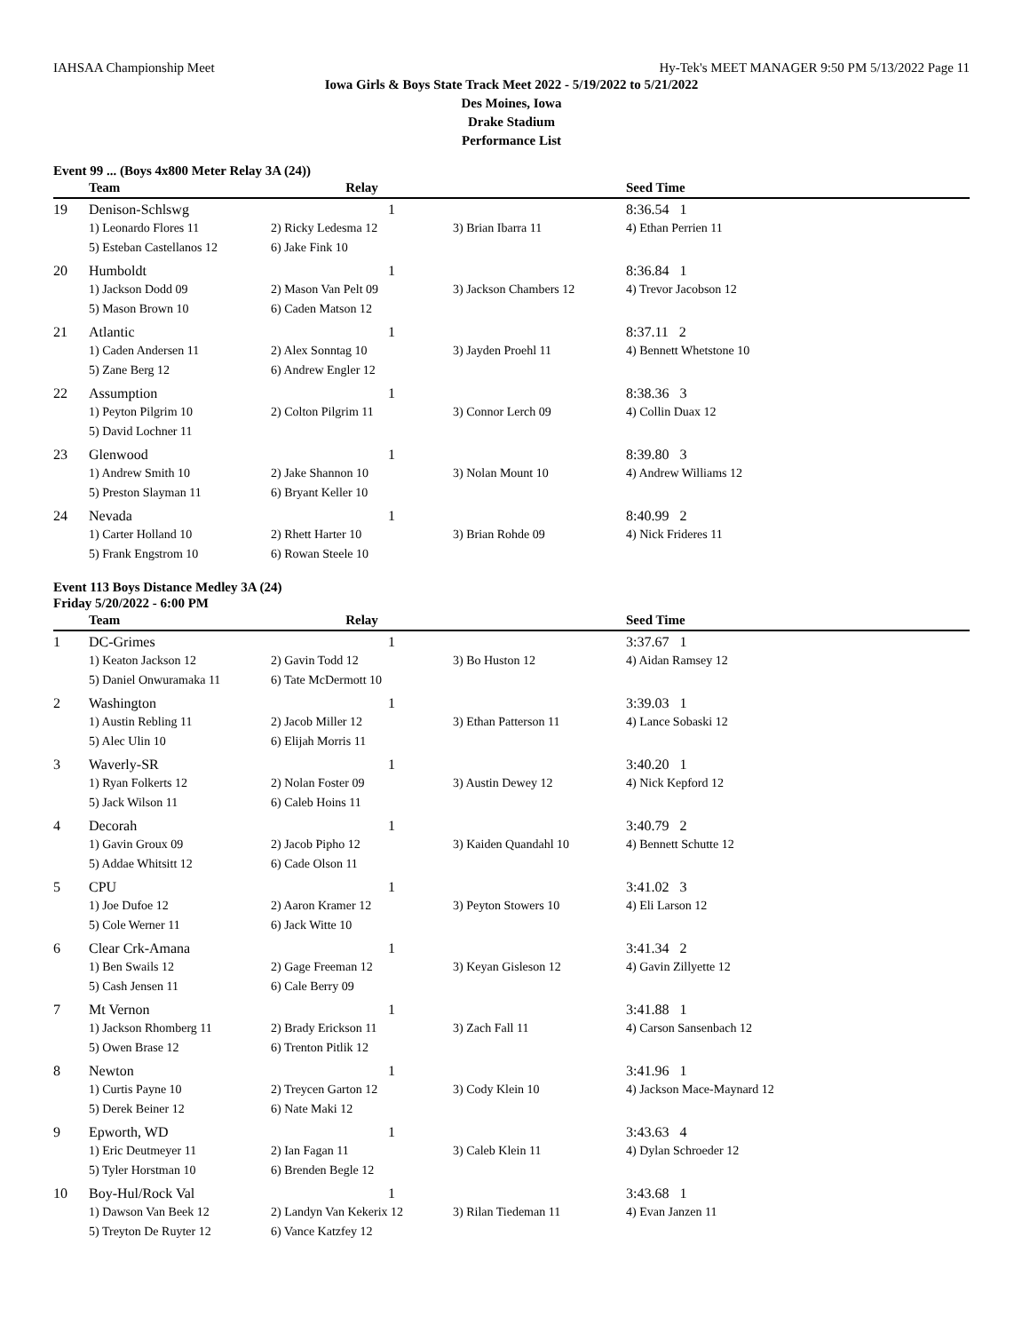IAHSAA Championship Meet Hy-Tek's MEET MANAGER 9:50 PM 5/13/2022 Page 11
Iowa Girls & Boys State Track Meet 2022 - 5/19/2022 to 5/21/2022
Des Moines, Iowa
Drake Stadium
Performance List
Event 99 ... (Boys 4x800 Meter Relay 3A (24))
| | Team | Relay | | Seed Time |
| --- | --- | --- | --- | --- |
| 19 | Denison-Schlswg | 1 | | 8:36.54 1 |
| | 1) Leonardo Flores 11 | 2) Ricky Ledesma 12 | 3) Brian Ibarra 11 | 4) Ethan Perrien 11 |
| | 5) Esteban Castellanos 12 | 6) Jake Fink 10 | | |
| 20 | Humboldt | 1 | | 8:36.84 1 |
| | 1) Jackson Dodd 09 | 2) Mason Van Pelt 09 | 3) Jackson Chambers 12 | 4) Trevor Jacobson 12 |
| | 5) Mason Brown 10 | 6) Caden Matson 12 | | |
| 21 | Atlantic | 1 | | 8:37.11 2 |
| | 1) Caden Andersen 11 | 2) Alex Sonntag 10 | 3) Jayden Proehl 11 | 4) Bennett Whetstone 10 |
| | 5) Zane Berg 12 | 6) Andrew Engler 12 | | |
| 22 | Assumption | 1 | | 8:38.36 3 |
| | 1) Peyton Pilgrim 10 | 2) Colton Pilgrim 11 | 3) Connor Lerch 09 | 4) Collin Duax 12 |
| | 5) David Lochner 11 | | | |
| 23 | Glenwood | 1 | | 8:39.80 3 |
| | 1) Andrew Smith 10 | 2) Jake Shannon 10 | 3) Nolan Mount 10 | 4) Andrew Williams 12 |
| | 5) Preston Slayman 11 | 6) Bryant Keller 10 | | |
| 24 | Nevada | 1 | | 8:40.99 2 |
| | 1) Carter Holland 10 | 2) Rhett Harter 10 | 3) Brian Rohde 09 | 4) Nick Frideres 11 |
| | 5) Frank Engstrom 10 | 6) Rowan Steele 10 | | |
Event 113 Boys Distance Medley 3A (24)
Friday 5/20/2022 - 6:00 PM
| | Team | Relay | | Seed Time |
| --- | --- | --- | --- | --- |
| 1 | DC-Grimes | 1 | | 3:37.67 1 |
| | 1) Keaton Jackson 12 | 2) Gavin Todd 12 | 3) Bo Huston 12 | 4) Aidan Ramsey 12 |
| | 5) Daniel Onwuramaka 11 | 6) Tate McDermott 10 | | |
| 2 | Washington | 1 | | 3:39.03 1 |
| | 1) Austin Rebling 11 | 2) Jacob Miller 12 | 3) Ethan Patterson 11 | 4) Lance Sobaski 12 |
| | 5) Alec Ulin 10 | 6) Elijah Morris 11 | | |
| 3 | Waverly-SR | 1 | | 3:40.20 1 |
| | 1) Ryan Folkerts 12 | 2) Nolan Foster 09 | 3) Austin Dewey 12 | 4) Nick Kepford 12 |
| | 5) Jack Wilson 11 | 6) Caleb Hoins 11 | | |
| 4 | Decorah | 1 | | 3:40.79 2 |
| | 1) Gavin Groux 09 | 2) Jacob Pipho 12 | 3) Kaiden Quandahl 10 | 4) Bennett Schutte 12 |
| | 5) Addae Whitsitt 12 | 6) Cade Olson 11 | | |
| 5 | CPU | 1 | | 3:41.02 3 |
| | 1) Joe Dufoe 12 | 2) Aaron Kramer 12 | 3) Peyton Stowers 10 | 4) Eli Larson 12 |
| | 5) Cole Werner 11 | 6) Jack Witte 10 | | |
| 6 | Clear Crk-Amana | 1 | | 3:41.34 2 |
| | 1) Ben Swails 12 | 2) Gage Freeman 12 | 3) Keyan Gisleson 12 | 4) Gavin Zillyette 12 |
| | 5) Cash Jensen 11 | 6) Cale Berry 09 | | |
| 7 | Mt Vernon | 1 | | 3:41.88 1 |
| | 1) Jackson Rhomberg 11 | 2) Brady Erickson 11 | 3) Zach Fall 11 | 4) Carson Sansenbach 12 |
| | 5) Owen Brase 12 | 6) Trenton Pitlik 12 | | |
| 8 | Newton | 1 | | 3:41.96 1 |
| | 1) Curtis Payne 10 | 2) Treycen Garton 12 | 3) Cody Klein 10 | 4) Jackson Mace-Maynard 12 |
| | 5) Derek Beiner 12 | 6) Nate Maki 12 | | |
| 9 | Epworth, WD | 1 | | 3:43.63 4 |
| | 1) Eric Deutmeyer 11 | 2) Ian Fagan 11 | 3) Caleb Klein 11 | 4) Dylan Schroeder 12 |
| | 5) Tyler Horstman 10 | 6) Brenden Begle 12 | | |
| 10 | Boy-Hul/Rock Val | 1 | | 3:43.68 1 |
| | 1) Dawson Van Beek 12 | 2) Landyn Van Kekerix 12 | 3) Rilan Tiedeman 11 | 4) Evan Janzen 11 |
| | 5) Treyton De Ruyter 12 | 6) Vance Katzfey 12 | | |